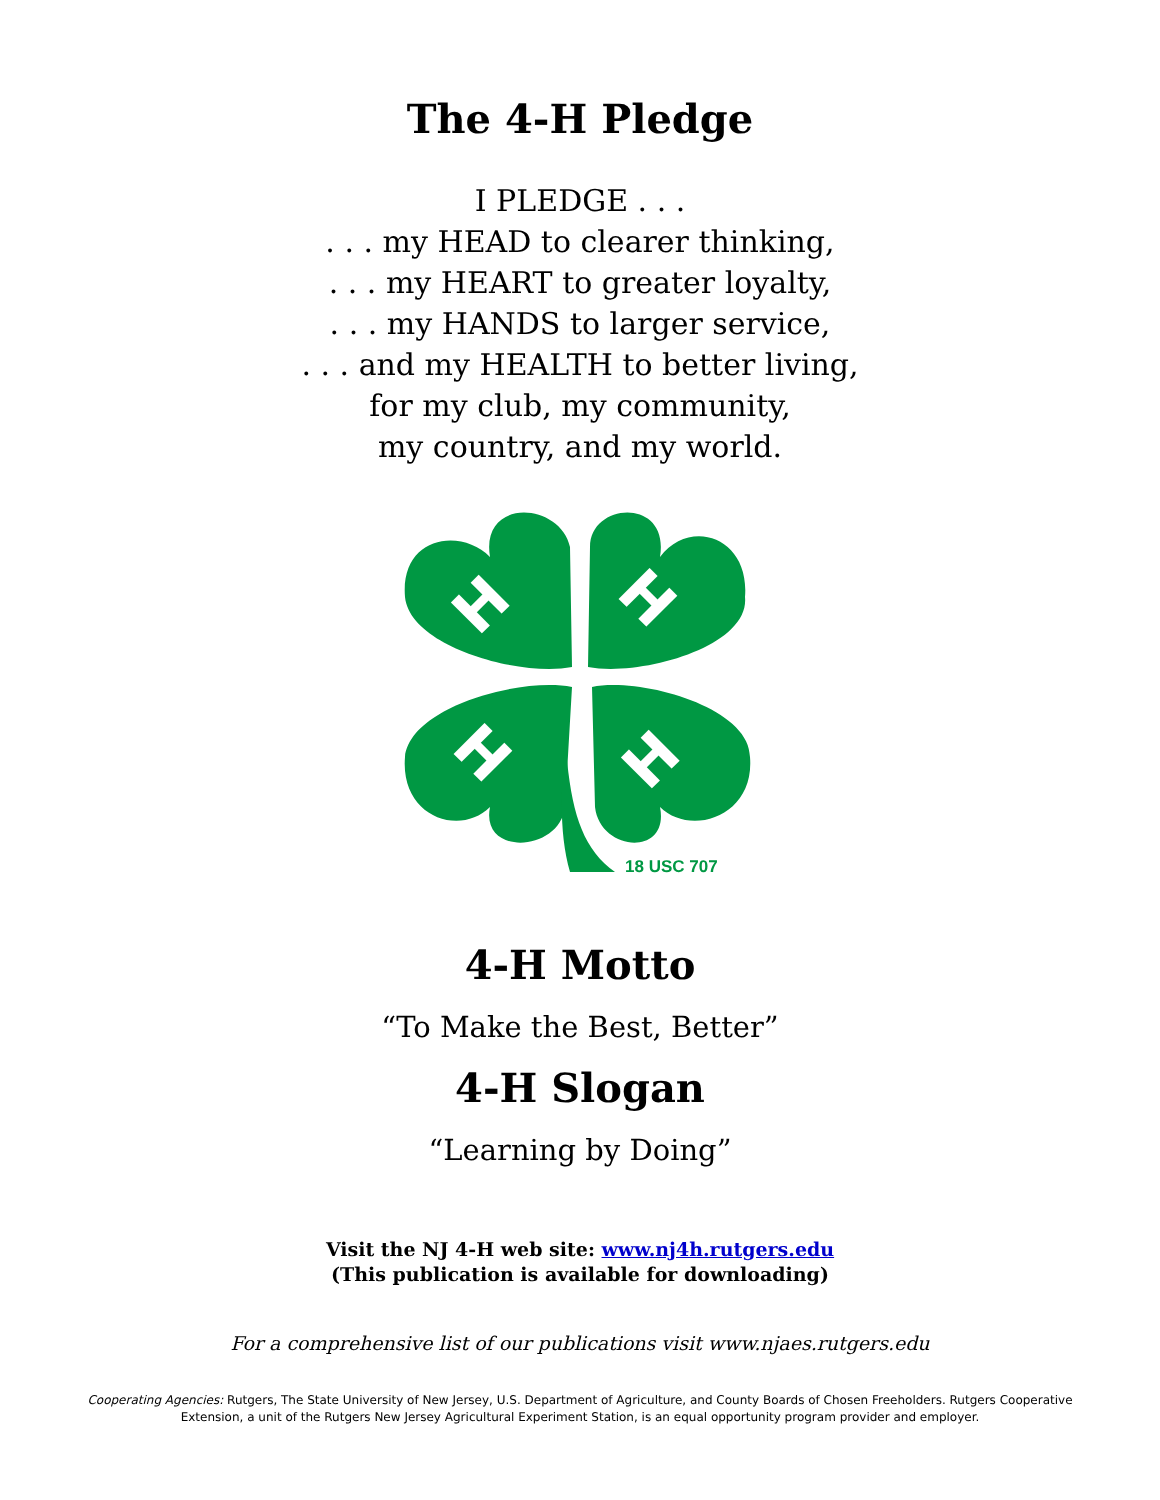The 4-H Pledge
I PLEDGE . . .
. . . my HEAD to clearer thinking,
. . . my HEART to greater loyalty,
. . . my HANDS to larger service,
. . . and my HEALTH to better living,
for my club, my community,
my country, and my world.
H
H
H
H
18 USC 707
4-H Motto
“To Make the Best, Better”
4-H Slogan
“Learning by Doing”
Visit the NJ 4-H web site: www.nj4h.rutgers.edu
(This publication is available for downloading)
For a comprehensive list of our publications visit www.njaes.rutgers.edu
Cooperating Agencies: Rutgers, The State University of New Jersey, U.S. Department of Agriculture, and County Boards of Chosen Freeholders. Rutgers Cooperative
Extension, a unit of the Rutgers New Jersey Agricultural Experiment Station, is an equal opportunity program provider and employer.